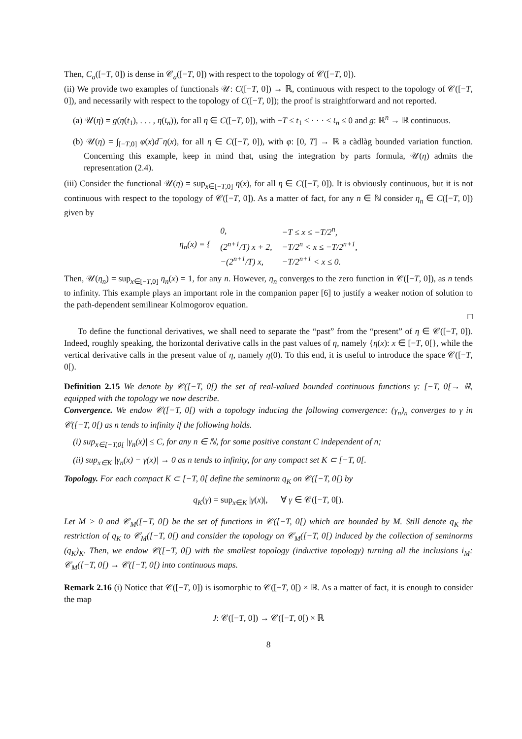Then, C<sub>a</sub>([−T, 0]) is dense in 𝒞<sub>a</sub>([−T, 0]) with respect to the topology of 𝒞([−T, 0]).
(ii) We provide two examples of functionals 𝒰: C([−T, 0]) → ℝ, continuous with respect to the topology of 𝒞([−T, 0]), and necessarily with respect to the topology of C([−T, 0]); the proof is straightforward and not reported.
(a) 𝒰(η) = g(η(t<sub>1</sub>), . . . , η(t<sub>n</sub>)), for all η ∈ C([−T, 0]), with −T ≤ t<sub>1</sub> < · · · < t<sub>n</sub> ≤ 0 and g: ℝ<sup>n</sup> → ℝ continuous.
(b) 𝒰(η) = ∫<sub>[−T,0]</sub> φ(x)d<sup>−</sup>η(x), for all η ∈ C([−T, 0]), with φ: [0, T] → ℝ a càdlàg bounded variation function. Concerning this example, keep in mind that, using the integration by parts formula, 𝒰(η) admits the representation (2.4).
(iii) Consider the functional 𝒰(η) = sup<sub>x∈[−T,0]</sub> η(x), for all η ∈ C([−T, 0]). It is obviously continuous, but it is not continuous with respect to the topology of 𝒞([−T, 0]). As a matter of fact, for any n ∈ ℕ consider η<sub>n</sub> ∈ C([−T, 0]) given by
| η<sub>n</sub> ( x ) = { | 0, | −T ≤ x ≤ −T/2<sup>n</sup>, |
| | (2<sup>n+1</sup>/T) x + 2, | −T/2<sup>n</sup> < x ≤ −T/2<sup>n+1</sup>, |
| | −(2<sup>n+1</sup>/T) x, | −T/2<sup>n+1</sup> < x ≤ 0. |
Then, 𝒰(η<sub>n</sub>) = sup<sub>x∈[−T,0]</sub> η<sub>n</sub>(x) = 1, for any n. However, η<sub>n</sub> converges to the zero function in 𝒞([−T, 0]), as n tends to infinity. This example plays an important role in the companion paper [6] to justify a weaker notion of solution to the path-dependent semilinear Kolmogorov equation.
□
To define the functional derivatives, we shall need to separate the “past” from the “present” of η ∈ 𝒞([−T, 0]). Indeed, roughly speaking, the horizontal derivative calls in the past values of η, namely {η(x): x ∈ [−T, 0[}, while the vertical derivative calls in the present value of η, namely η(0). To this end, it is useful to introduce the space 𝒞([−T, 0[).
Definition 2.15 We denote by 𝒞([−T, 0[) the set of real-valued bounded continuous functions γ: [−T, 0[→ ℝ, equipped with the topology we now describe.
Convergence. We endow 𝒞([−T, 0[) with a topology inducing the following convergence: (γ<sub>n</sub>)<sub>n</sub> converges to γ in 𝒞([−T, 0[) as n tends to infinity if the following holds.
(i) sup<sub>x∈[−T,0[</sub> |γ<sub>n</sub>(x)| ≤ C, for any n ∈ ℕ, for some positive constant C independent of n;
(ii) sup<sub>x∈K</sub> |γ<sub>n</sub>(x) − γ(x)| → 0 as n tends to infinity, for any compact set K ⊂ [−T, 0[.
Topology. For each compact K ⊂ [−T, 0[ define the seminorm q<sub>K</sub> on 𝒞([−T, 0[) by
q<sub>K</sub>(γ) = sup<sub>x∈K</sub> |γ(x)|, ∀ γ ∈ 𝒞([−T, 0[).
Let M > 0 and 𝒞<sub>M</sub>([−T, 0[) be the set of functions in 𝒞([−T, 0[) which are bounded by M. Still denote q<sub>K</sub> the restriction of q<sub>K</sub> to 𝒞<sub>M</sub>([−T, 0[) and consider the topology on 𝒞<sub>M</sub>([−T, 0[) induced by the collection of seminorms (q<sub>K</sub>)<sub>K</sub>. Then, we endow 𝒞([−T, 0[) with the smallest topology (inductive topology) turning all the inclusions i<sub>M</sub>: 𝒞<sub>M</sub>([−T, 0[) → 𝒞([−T, 0[) into continuous maps.
Remark 2.16 (i) Notice that 𝒞([−T, 0]) is isomorphic to 𝒞([−T, 0[) × ℝ. As a matter of fact, it is enough to consider the map
J: 𝒞([−T, 0]) → 𝒞([−T, 0[) × ℝ
8